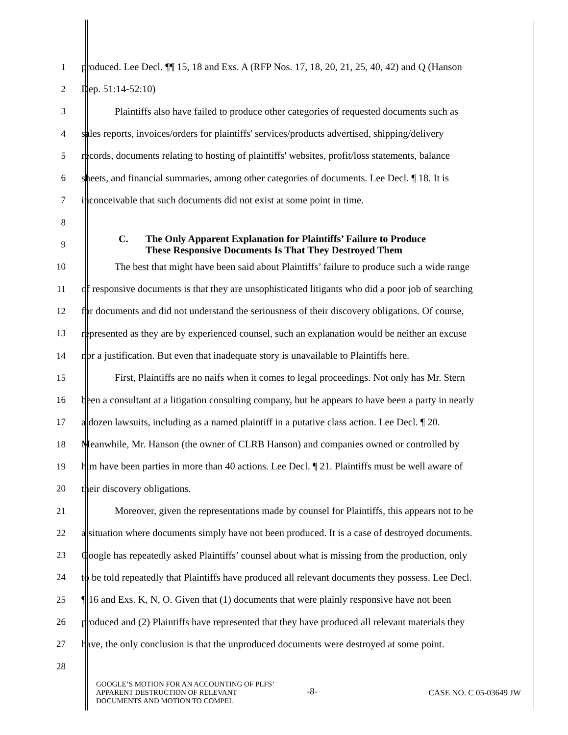1
produced. Lee Decl. ¶¶ 15, 18 and Exs. A (RFP Nos. 17, 18, 20, 21, 25, 40, 42) and Q (Hanson
2 Dep. 51:14-52:10)
3
Plaintiffs also have failed to produce other categories of requested documents such as
4
sales reports, invoices/orders for plaintiffs' services/products advertised, shipping/delivery
5
records, documents relating to hosting of plaintiffs' websites, profit/loss statements, balance
6
sheets, and financial summaries, among other categories of documents. Lee Decl. ¶ 18. It is
7
inconceivable that such documents did not exist at some point in time.
8
9
C. The Only Apparent Explanation for Plaintiffs’ Failure to Produce
These Responsive Documents Is That They Destroyed Them
10
The best that might have been said about Plaintiffs’ failure to produce such a wide range
11
of responsive documents is that they are unsophisticated litigants who did a poor job of searching
12
for documents and did not understand the seriousness of their discovery obligations. Of course,
13
represented as they are by experienced counsel, such an explanation would be neither an excuse
14
nor a justification. But even that inadequate story is unavailable to Plaintiffs here.
15
First, Plaintiffs are no naifs when it comes to legal proceedings. Not only has Mr. Stern
16
been a consultant at a litigation consulting company, but he appears to have been a party in nearly
17
a dozen lawsuits, including as a named plaintiff in a putative class action. Lee Decl. ¶ 20.
18
Meanwhile, Mr. Hanson (the owner of CLRB Hanson) and companies owned or controlled by
19
him have been parties in more than 40 actions. Lee Decl. ¶ 21. Plaintiffs must be well aware of
20 their discovery obligations.
21
Moreover, given the representations made by counsel for Plaintiffs, this appears not to be
22
a situation where documents simply have not been produced. It is a case of destroyed documents.
23
Google has repeatedly asked Plaintiffs’ counsel about what is missing from the production, only
24
to be told repeatedly that Plaintiffs have produced all relevant documents they possess. Lee Decl.
25
¶ 16 and Exs. K, N, O. Given that (1) documents that were plainly responsive have not been
26
produced and (2) Plaintiffs have represented that they have produced all relevant materials they
27
have, the only conclusion is that the unproduced documents were destroyed at some point.
28
GOOGLE’S MOTION FOR AN ACCOUNTING OF PLFS’
APPARENT DESTRUCTION OF RELEVANT
DOCUMENTS AND MOTION TO COMPEL
-8-
CASE NO. C 05-03649 JW